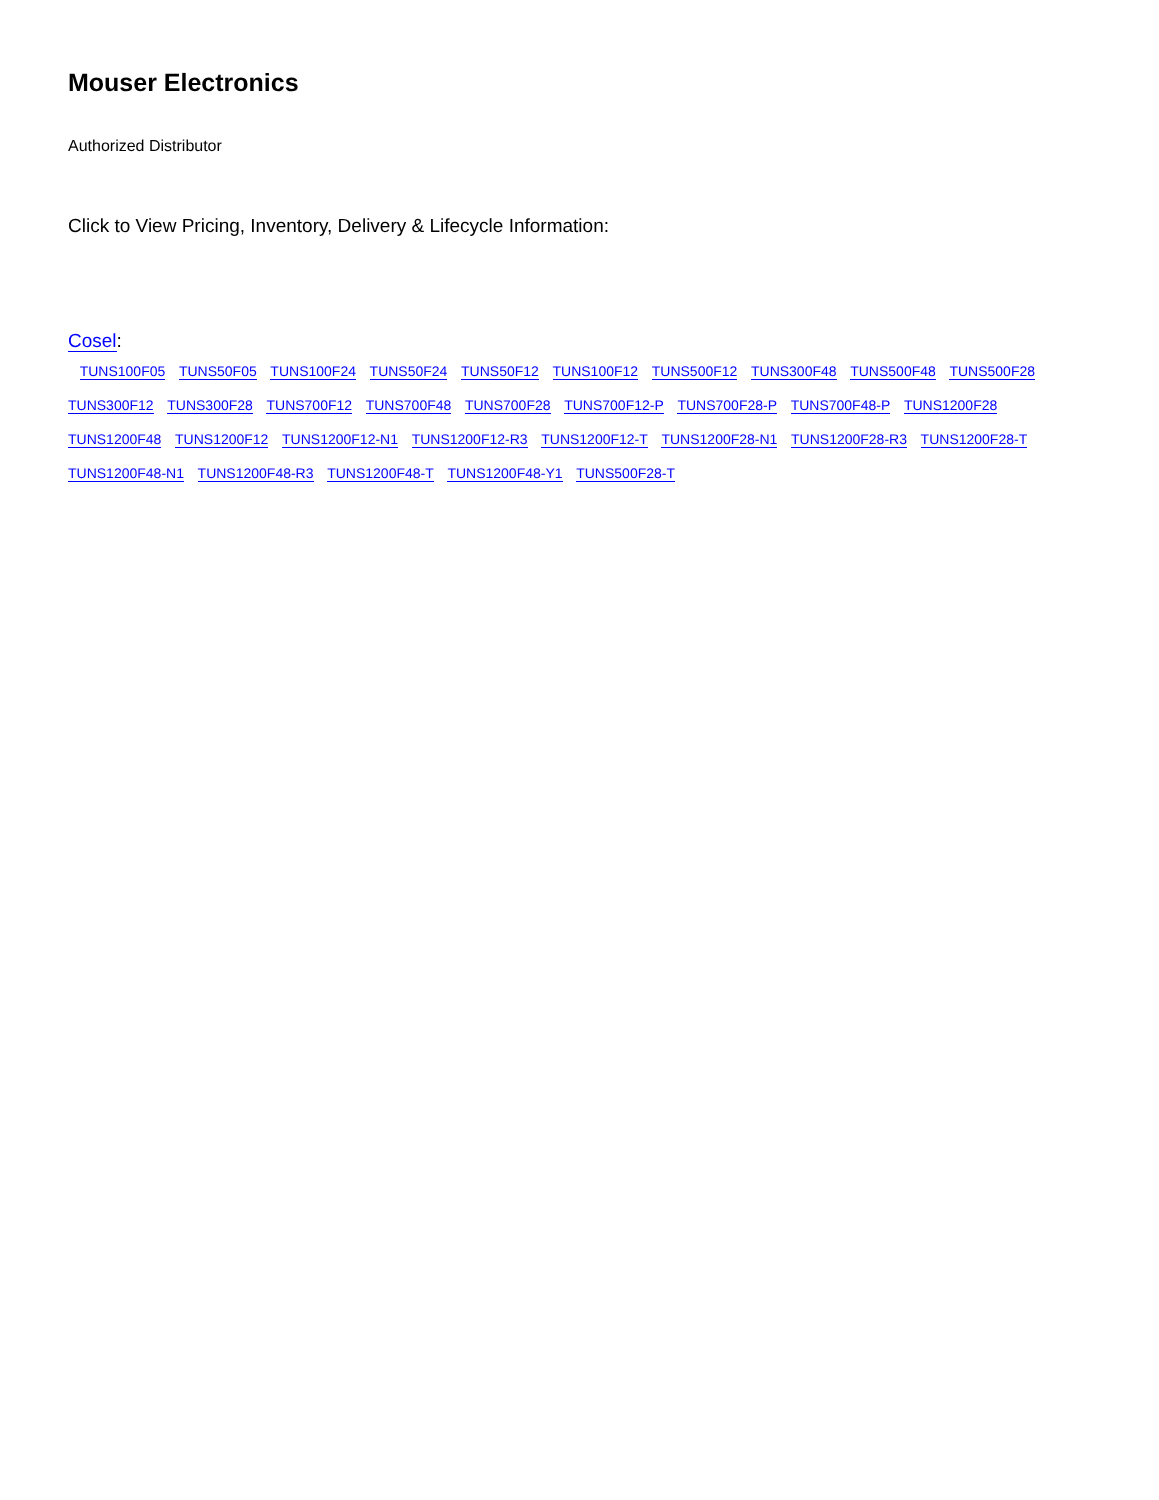Mouser Electronics
Authorized Distributor
Click to View Pricing, Inventory, Delivery & Lifecycle Information:
Cosel:
TUNS100F05 TUNS50F05 TUNS100F24 TUNS50F24 TUNS50F12 TUNS100F12 TUNS500F12 TUNS300F48 TUNS500F48 TUNS500F28 TUNS300F12 TUNS300F28 TUNS700F12 TUNS700F48 TUNS700F28 TUNS700F12-P TUNS700F28-P TUNS700F48-P TUNS1200F28 TUNS1200F48 TUNS1200F12 TUNS1200F12-N1 TUNS1200F12-R3 TUNS1200F12-T TUNS1200F28-N1 TUNS1200F28-R3 TUNS1200F28-T TUNS1200F48-N1 TUNS1200F48-R3 TUNS1200F48-T TUNS1200F48-Y1 TUNS500F28-T